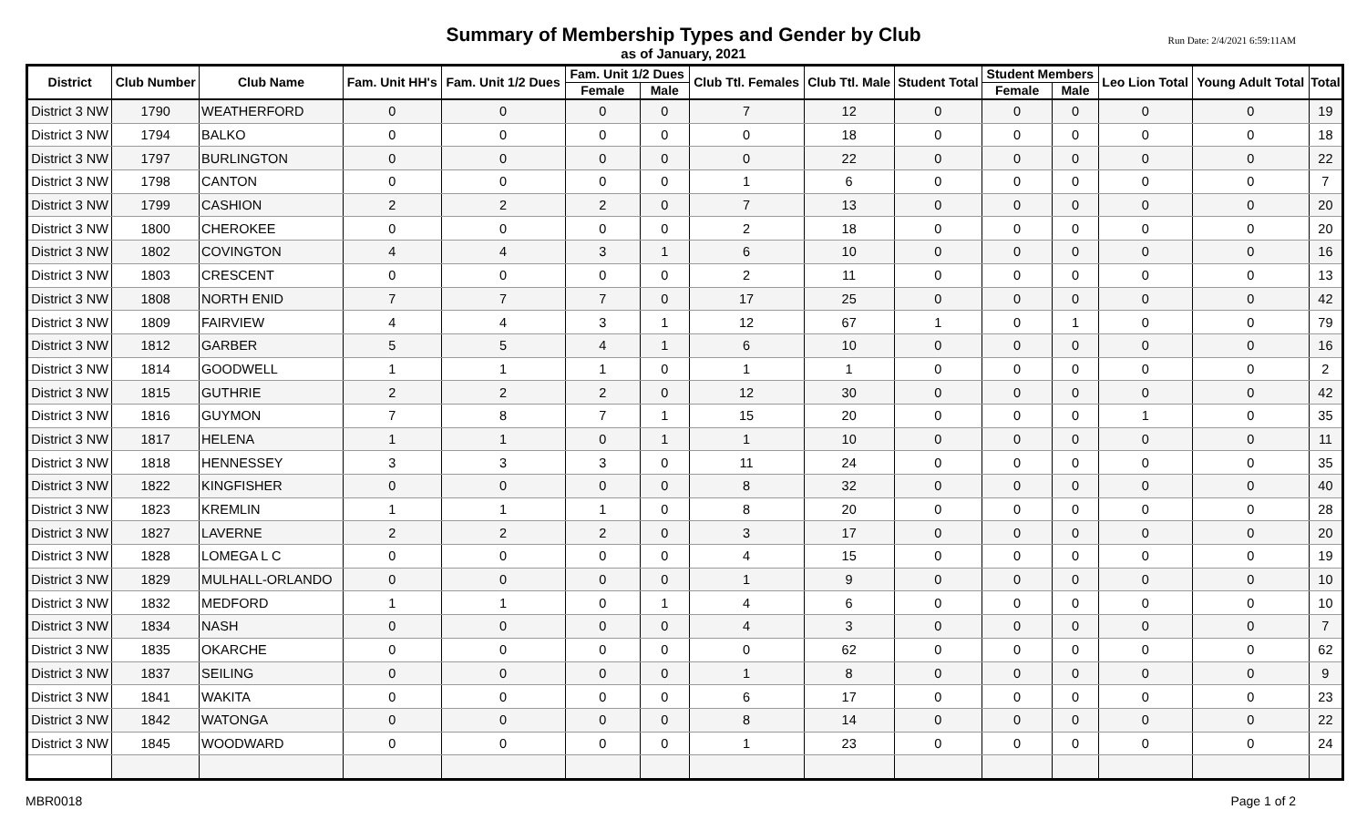Summary of Membership Types and Gender by Club
as of January, 2021
Run Date: 2/4/2021 6:59:11AM
| District | Club Number | Club Name | Fam. Unit HH's | Fam. Unit 1/2 Dues | Fam. Unit 1/2 Dues | | Club Ttl. Females | Club Ttl. Male | Student Total | Student Members | | Leo Lion Total | Young Adult Total | Total |
| --- | --- | --- | --- | --- | --- | --- | --- | --- | --- | --- | --- | --- | --- | --- |
| | | | | | Female | Male | | | | Female | Male | | | |
| District 3 NW | 1790 | WEATHERFORD | 0 | 0 | 0 | 0 | 7 | 12 | 0 | 0 | 0 | 0 | 0 | 19 |
| District 3 NW | 1794 | BALKO | 0 | 0 | 0 | 0 | 0 | 18 | 0 | 0 | 0 | 0 | 0 | 18 |
| District 3 NW | 1797 | BURLINGTON | 0 | 0 | 0 | 0 | 0 | 22 | 0 | 0 | 0 | 0 | 0 | 22 |
| District 3 NW | 1798 | CANTON | 0 | 0 | 0 | 0 | 1 | 6 | 0 | 0 | 0 | 0 | 0 | 7 |
| District 3 NW | 1799 | CASHION | 2 | 2 | 2 | 0 | 7 | 13 | 0 | 0 | 0 | 0 | 0 | 20 |
| District 3 NW | 1800 | CHEROKEE | 0 | 0 | 0 | 0 | 2 | 18 | 0 | 0 | 0 | 0 | 0 | 20 |
| District 3 NW | 1802 | COVINGTON | 4 | 4 | 3 | 1 | 6 | 10 | 0 | 0 | 0 | 0 | 0 | 16 |
| District 3 NW | 1803 | CRESCENT | 0 | 0 | 0 | 0 | 2 | 11 | 0 | 0 | 0 | 0 | 0 | 13 |
| District 3 NW | 1808 | NORTH ENID | 7 | 7 | 7 | 0 | 17 | 25 | 0 | 0 | 0 | 0 | 0 | 42 |
| District 3 NW | 1809 | FAIRVIEW | 4 | 4 | 3 | 1 | 12 | 67 | 1 | 0 | 1 | 0 | 0 | 79 |
| District 3 NW | 1812 | GARBER | 5 | 5 | 4 | 1 | 6 | 10 | 0 | 0 | 0 | 0 | 0 | 16 |
| District 3 NW | 1814 | GOODWELL | 1 | 1 | 1 | 0 | 1 | 1 | 0 | 0 | 0 | 0 | 0 | 2 |
| District 3 NW | 1815 | GUTHRIE | 2 | 2 | 2 | 0 | 12 | 30 | 0 | 0 | 0 | 0 | 0 | 42 |
| District 3 NW | 1816 | GUYMON | 7 | 8 | 7 | 1 | 15 | 20 | 0 | 0 | 0 | 1 | 0 | 35 |
| District 3 NW | 1817 | HELENA | 1 | 1 | 0 | 1 | 1 | 10 | 0 | 0 | 0 | 0 | 0 | 11 |
| District 3 NW | 1818 | HENNESSEY | 3 | 3 | 3 | 0 | 11 | 24 | 0 | 0 | 0 | 0 | 0 | 35 |
| District 3 NW | 1822 | KINGFISHER | 0 | 0 | 0 | 0 | 8 | 32 | 0 | 0 | 0 | 0 | 0 | 40 |
| District 3 NW | 1823 | KREMLIN | 1 | 1 | 1 | 0 | 8 | 20 | 0 | 0 | 0 | 0 | 0 | 28 |
| District 3 NW | 1827 | LAVERNE | 2 | 2 | 2 | 0 | 3 | 17 | 0 | 0 | 0 | 0 | 0 | 20 |
| District 3 NW | 1828 | LOMEGA L C | 0 | 0 | 0 | 0 | 4 | 15 | 0 | 0 | 0 | 0 | 0 | 19 |
| District 3 NW | 1829 | MULHALL-ORLANDO | 0 | 0 | 0 | 0 | 1 | 9 | 0 | 0 | 0 | 0 | 0 | 10 |
| District 3 NW | 1832 | MEDFORD | 1 | 1 | 0 | 1 | 4 | 6 | 0 | 0 | 0 | 0 | 0 | 10 |
| District 3 NW | 1834 | NASH | 0 | 0 | 0 | 0 | 4 | 3 | 0 | 0 | 0 | 0 | 0 | 7 |
| District 3 NW | 1835 | OKARCHE | 0 | 0 | 0 | 0 | 0 | 62 | 0 | 0 | 0 | 0 | 0 | 62 |
| District 3 NW | 1837 | SEILING | 0 | 0 | 0 | 0 | 1 | 8 | 0 | 0 | 0 | 0 | 0 | 9 |
| District 3 NW | 1841 | WAKITA | 0 | 0 | 0 | 0 | 6 | 17 | 0 | 0 | 0 | 0 | 0 | 23 |
| District 3 NW | 1842 | WATONGA | 0 | 0 | 0 | 0 | 8 | 14 | 0 | 0 | 0 | 0 | 0 | 22 |
| District 3 NW | 1845 | WOODWARD | 0 | 0 | 0 | 0 | 1 | 23 | 0 | 0 | 0 | 0 | 0 | 24 |
MBR0018 Page 1 of 2